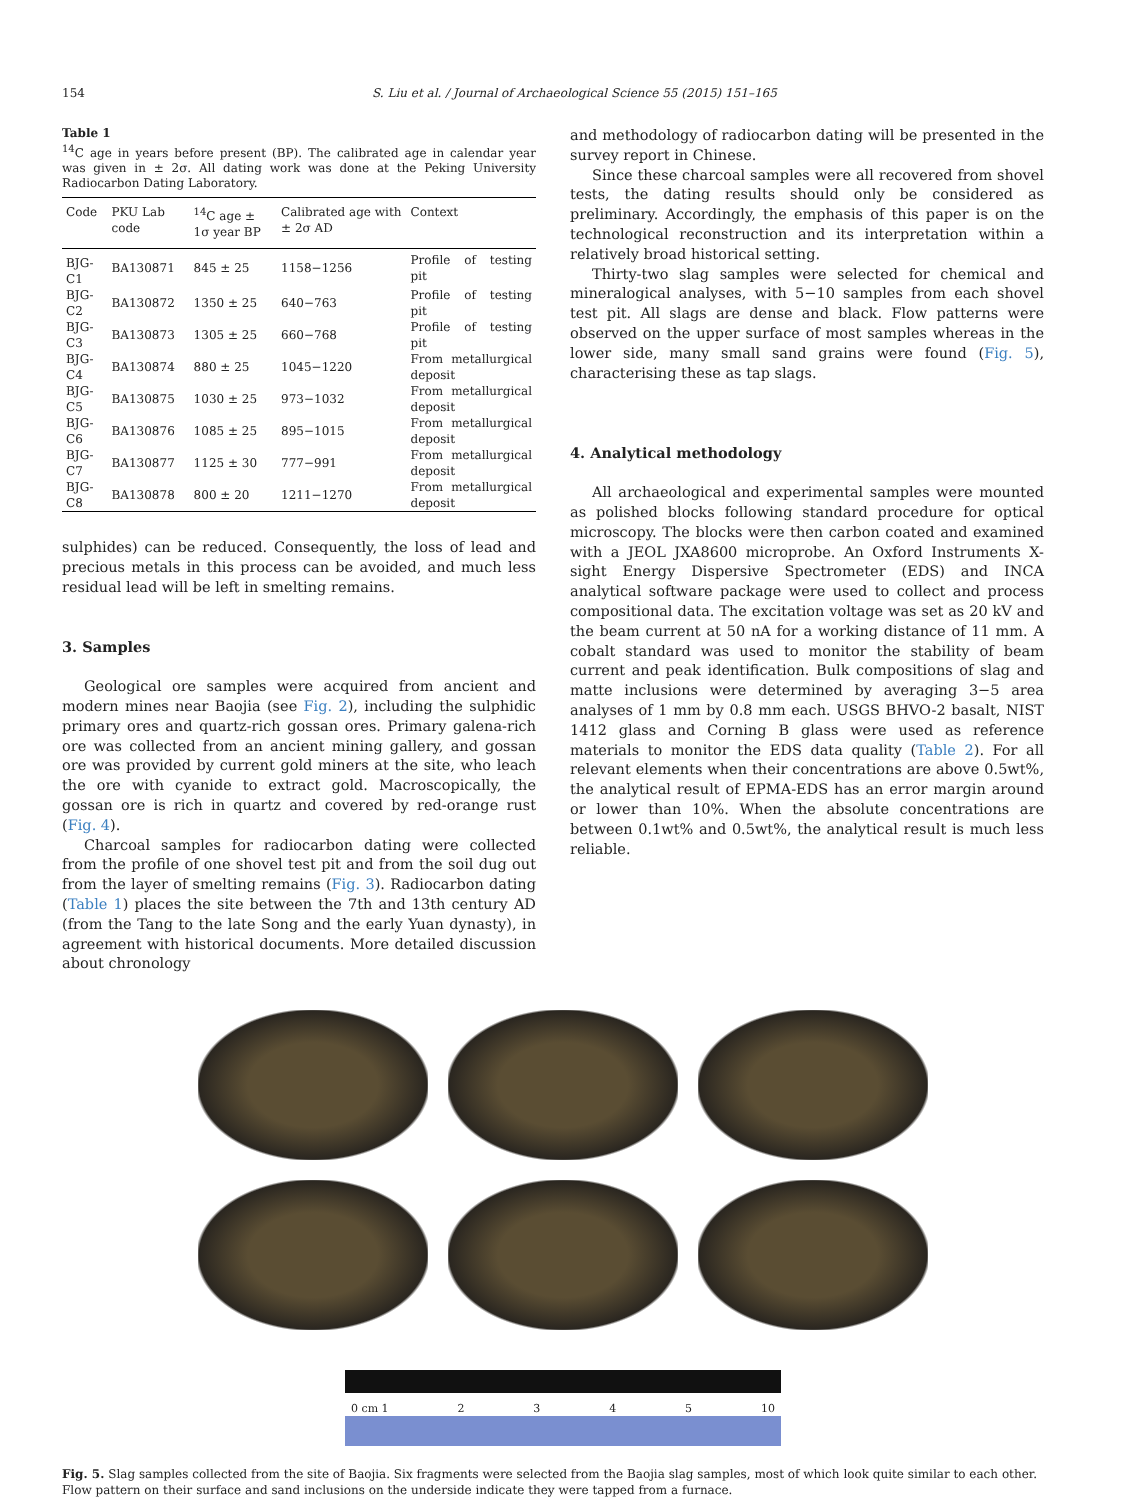154 S. Liu et al. / Journal of Archaeological Science 55 (2015) 151–165
Table 1
<sup>14</sup>C age in years before present (BP). The calibrated age in calendar year was given in ± 2σ. All dating work was done at the Peking University Radiocarbon Dating Laboratory.
| Code | PKU Lab code | <sup>14</sup>C age ± 1σ year BP | Calibrated age with ± 2σ AD | Context |
| --- | --- | --- | --- | --- |
| BJG-C1 | BA130871 | 845 ± 25 | 1158−1256 | Profile of testing pit |
| BJG-C2 | BA130872 | 1350 ± 25 | 640−763 | Profile of testing pit |
| BJG-C3 | BA130873 | 1305 ± 25 | 660−768 | Profile of testing pit |
| BJG-C4 | BA130874 | 880 ± 25 | 1045−1220 | From metallurgical deposit |
| BJG-C5 | BA130875 | 1030 ± 25 | 973−1032 | From metallurgical deposit |
| BJG-C6 | BA130876 | 1085 ± 25 | 895−1015 | From metallurgical deposit |
| BJG-C7 | BA130877 | 1125 ± 30 | 777−991 | From metallurgical deposit |
| BJG-C8 | BA130878 | 800 ± 20 | 1211−1270 | From metallurgical deposit |
sulphides) can be reduced. Consequently, the loss of lead and precious metals in this process can be avoided, and much less residual lead will be left in smelting remains.
3. Samples
Geological ore samples were acquired from ancient and modern mines near Baojia (see Fig. 2), including the sulphidic primary ores and quartz-rich gossan ores. Primary galena-rich ore was collected from an ancient mining gallery, and gossan ore was provided by current gold miners at the site, who leach the ore with cyanide to extract gold. Macroscopically, the gossan ore is rich in quartz and covered by red-orange rust (Fig. 4).
Charcoal samples for radiocarbon dating were collected from the profile of one shovel test pit and from the soil dug out from the layer of smelting remains (Fig. 3). Radiocarbon dating (Table 1) places the site between the 7th and 13th century AD (from the Tang to the late Song and the early Yuan dynasty), in agreement with historical documents. More detailed discussion about chronology
and methodology of radiocarbon dating will be presented in the survey report in Chinese.
Since these charcoal samples were all recovered from shovel tests, the dating results should only be considered as preliminary. Accordingly, the emphasis of this paper is on the technological reconstruction and its interpretation within a relatively broad historical setting.
Thirty-two slag samples were selected for chemical and mineralogical analyses, with 5−10 samples from each shovel test pit. All slags are dense and black. Flow patterns were observed on the upper surface of most samples whereas in the lower side, many small sand grains were found (Fig. 5), characterising these as tap slags.
4. Analytical methodology
All archaeological and experimental samples were mounted as polished blocks following standard procedure for optical microscopy. The blocks were then carbon coated and examined with a JEOL JXA8600 microprobe. An Oxford Instruments X-sight Energy Dispersive Spectrometer (EDS) and INCA analytical software package were used to collect and process compositional data. The excitation voltage was set as 20 kV and the beam current at 50 nA for a working distance of 11 mm. A cobalt standard was used to monitor the stability of beam current and peak identification. Bulk compositions of slag and matte inclusions were determined by averaging 3−5 area analyses of 1 mm by 0.8 mm each. USGS BHVO-2 basalt, NIST 1412 glass and Corning B glass were used as reference materials to monitor the EDS data quality (Table 2). For all relevant elements when their concentrations are above 0.5wt%, the analytical result of EPMA-EDS has an error margin around or lower than 10%. When the absolute concentrations are between 0.1wt% and 0.5wt%, the analytical result is much less reliable.
0 cm 1 2345 10
Fig. 5. Slag samples collected from the site of Baojia. Six fragments were selected from the Baojia slag samples, most of which look quite similar to each other. Flow pattern on their surface and sand inclusions on the underside indicate they were tapped from a furnace.